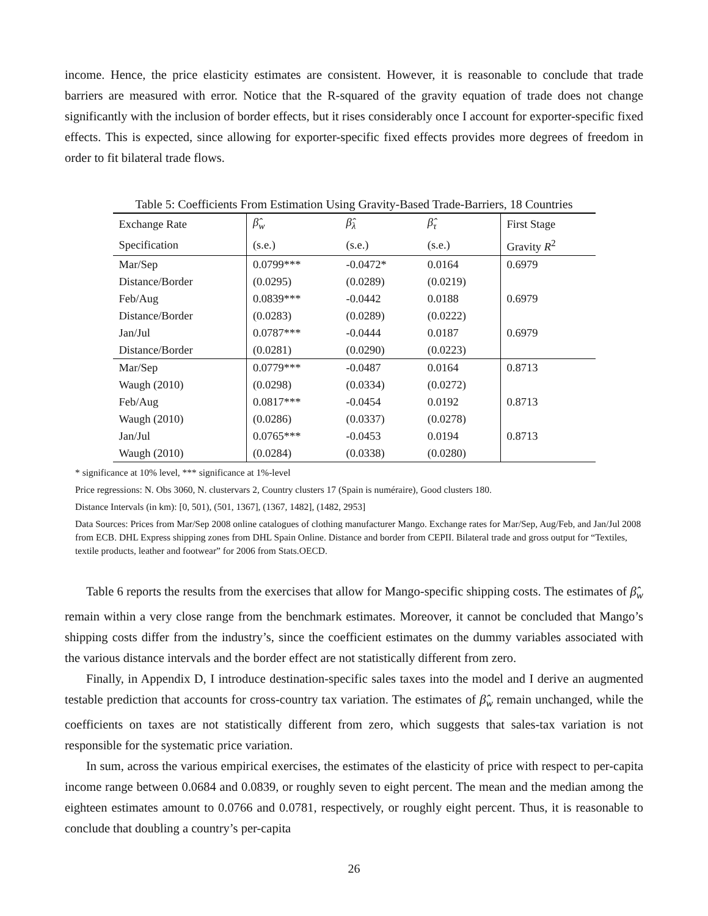income. Hence, the price elasticity estimates are consistent. However, it is reasonable to conclude that trade barriers are measured with error. Notice that the R-squared of the gravity equation of trade does not change significantly with the inclusion of border effects, but it rises considerably once I account for exporter-specific fixed effects. This is expected, since allowing for exporter-specific fixed effects provides more degrees of freedom in order to fit bilateral trade flows.
Table 5: Coefficients From Estimation Using Gravity-Based Trade-Barriers, 18 Countries
| Exchange Rate | β̂<sub>w</sub> | β̂<sub>λ</sub> | β̂<sub>τ</sub> | First Stage |
| --- | --- | --- | --- | --- |
| Specification | (s.e.) | (s.e.) | (s.e.) | Gravity R<sup>2</sup> |
| Mar/Sep | 0.0799*** | -0.0472* | 0.0164 | 0.6979 |
| Distance/Border | (0.0295) | (0.0289) | (0.0219) | |
| Feb/Aug | 0.0839*** | -0.0442 | 0.0188 | 0.6979 |
| Distance/Border | (0.0283) | (0.0289) | (0.0222) | |
| Jan/Jul | 0.0787*** | -0.0444 | 0.0187 | 0.6979 |
| Distance/Border | (0.0281) | (0.0290) | (0.0223) | |
| Mar/Sep | 0.0779*** | -0.0487 | 0.0164 | 0.8713 |
| Waugh (2010) | (0.0298) | (0.0334) | (0.0272) | |
| Feb/Aug | 0.0817*** | -0.0454 | 0.0192 | 0.8713 |
| Waugh (2010) | (0.0286) | (0.0337) | (0.0278) | |
| Jan/Jul | 0.0765*** | -0.0453 | 0.0194 | 0.8713 |
| Waugh (2010) | (0.0284) | (0.0338) | (0.0280) | |
* significance at 10% level, *** significance at 1%-level
Price regressions: N. Obs 3060, N. clustervars 2, Country clusters 17 (Spain is numéraire), Good clusters 180.
Distance Intervals (in km): [0, 501), (501, 1367], (1367, 1482], (1482, 2953]
Data Sources: Prices from Mar/Sep 2008 online catalogues of clothing manufacturer Mango. Exchange rates for Mar/Sep, Aug/Feb, and Jan/Jul 2008 from ECB. DHL Express shipping zones from DHL Spain Online. Distance and border from CEPII. Bilateral trade and gross output for “Textiles, textile products, leather and footwear” for 2006 from Stats.OECD.
Table 6 reports the results from the exercises that allow for Mango-specific shipping costs. The estimates of β̂<sub>w</sub> remain within a very close range from the benchmark estimates. Moreover, it cannot be concluded that Mango’s shipping costs differ from the industry’s, since the coefficient estimates on the dummy variables associated with the various distance intervals and the border effect are not statistically different from zero.
Finally, in Appendix D, I introduce destination-specific sales taxes into the model and I derive an augmented testable prediction that accounts for cross-country tax variation. The estimates of β̂<sub>w</sub> remain unchanged, while the coefficients on taxes are not statistically different from zero, which suggests that sales-tax variation is not responsible for the systematic price variation.
In sum, across the various empirical exercises, the estimates of the elasticity of price with respect to per-capita income range between 0.0684 and 0.0839, or roughly seven to eight percent. The mean and the median among the eighteen estimates amount to 0.0766 and 0.0781, respectively, or roughly eight percent. Thus, it is reasonable to conclude that doubling a country’s per-capita
26